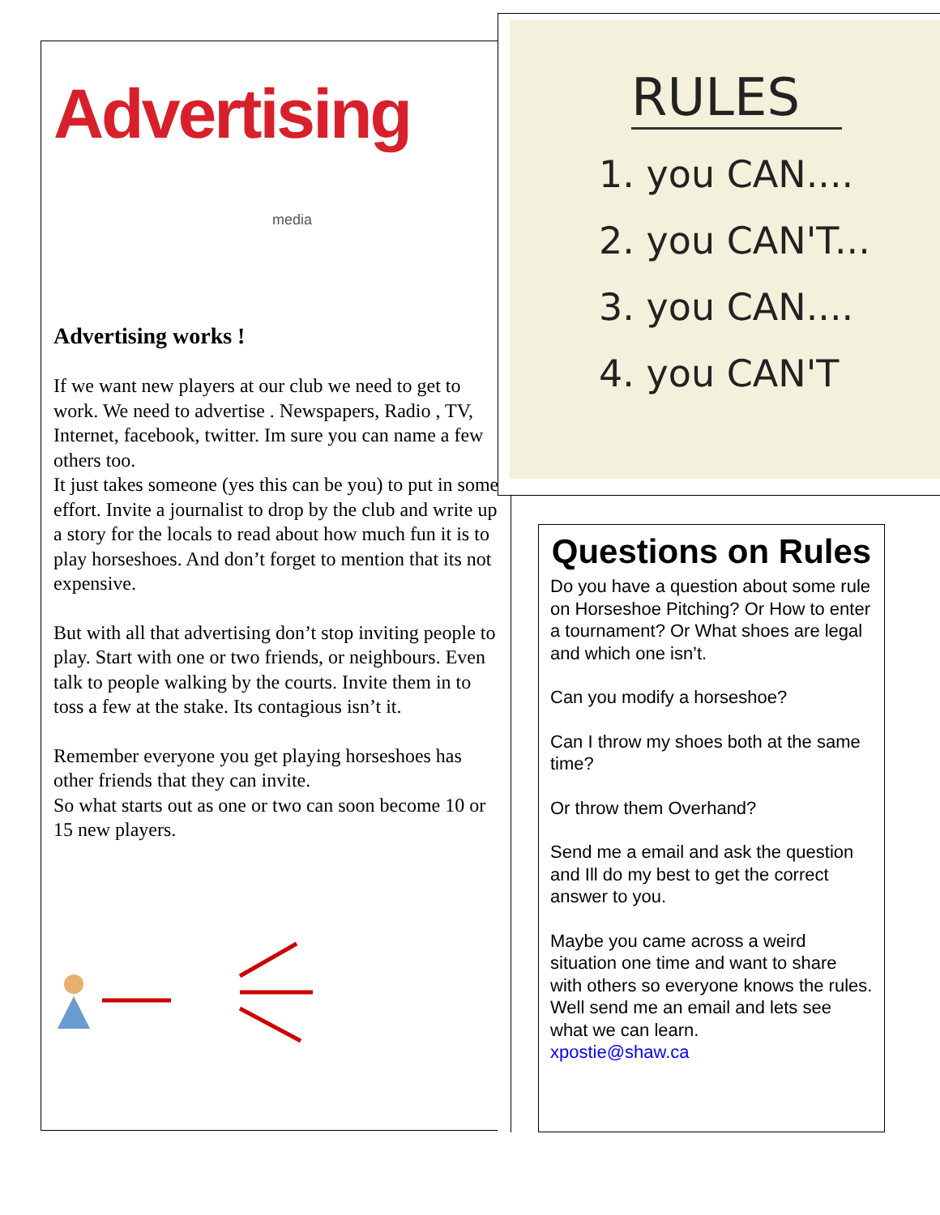Advertising
media
Advertising works !
If we want new players at our club we need to get to work. We need to advertise . Newspapers, Radio , TV, Internet, facebook, twitter. Im sure you can name a few others too.
It just takes someone (yes this can be you) to put in some effort. Invite a journalist to drop by the club and write up a story for the locals to read about how much fun it is to play horseshoes. And don’t forget to mention that its not expensive.
But with all that advertising don’t stop inviting people to play. Start with one or two friends, or neighbours. Even talk to people walking by the courts. Invite them in to toss a few at the stake. Its contagious isn’t it.
Remember everyone you get playing horseshoes has other friends that they can invite.
So what starts out as one or two can soon become 10 or 15 new players.
RULES
1. you CAN....
2. you CAN'T...
3. you CAN....
4. you CAN'T
Questions on Rules
Do you have a question about some rule on Horseshoe Pitching? Or How to enter a tournament? Or What shoes are legal and which one isn’t.
Can you modify a horseshoe?
Can I throw my shoes both at the same time?
Or throw them Overhand?
Send me a email and ask the question and Ill do my best to get the correct answer to you.
Maybe you came across a weird situation one time and want to share with others so everyone knows the rules.
Well send me an email and lets see what we can learn.
xpostie@shaw.ca